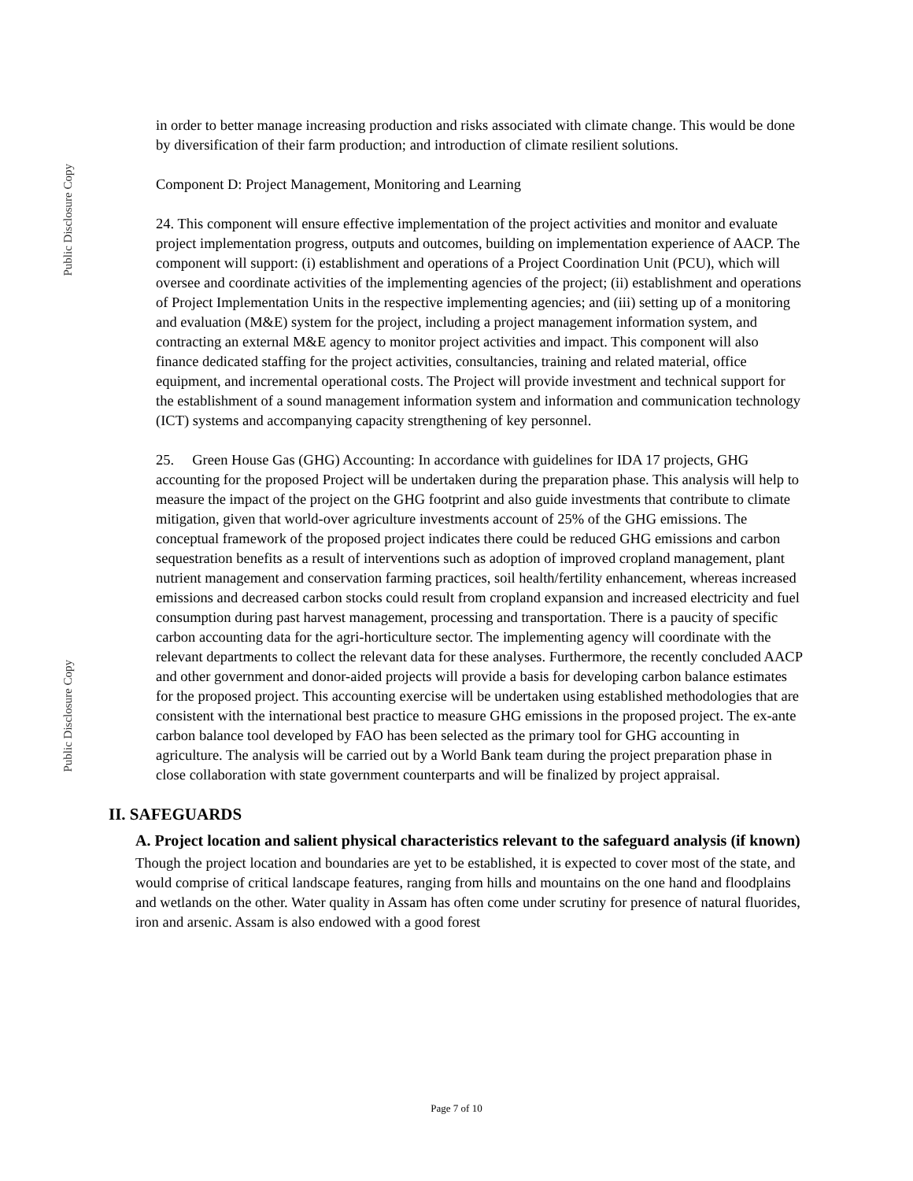Public Disclosure Copy
Public Disclosure Copy
in order to better manage increasing production and risks associated with climate change. This would be done by diversification of their farm production; and introduction of climate resilient solutions.
Component D: Project Management, Monitoring and Learning
24. This component will ensure effective implementation of the project activities and monitor and evaluate project implementation progress, outputs and outcomes, building on implementation experience of AACP. The component will support: (i) establishment and operations of a Project Coordination Unit (PCU), which will oversee and coordinate activities of the implementing agencies of the project; (ii) establishment and operations of Project Implementation Units in the respective implementing agencies; and (iii) setting up of a monitoring and evaluation (M&E) system for the project, including a project management information system, and contracting an external M&E agency to monitor project activities and impact. This component will also finance dedicated staffing for the project activities, consultancies, training and related material, office equipment, and incremental operational costs. The Project will provide investment and technical support for the establishment of a sound management information system and information and communication technology (ICT) systems and accompanying capacity strengthening of key personnel.
25. Green House Gas (GHG) Accounting: In accordance with guidelines for IDA 17 projects, GHG accounting for the proposed Project will be undertaken during the preparation phase. This analysis will help to measure the impact of the project on the GHG footprint and also guide investments that contribute to climate mitigation, given that world-over agriculture investments account of 25% of the GHG emissions. The conceptual framework of the proposed project indicates there could be reduced GHG emissions and carbon sequestration benefits as a result of interventions such as adoption of improved cropland management, plant nutrient management and conservation farming practices, soil health/fertility enhancement, whereas increased emissions and decreased carbon stocks could result from cropland expansion and increased electricity and fuel consumption during past harvest management, processing and transportation. There is a paucity of specific carbon accounting data for the agri-horticulture sector. The implementing agency will coordinate with the relevant departments to collect the relevant data for these analyses. Furthermore, the recently concluded AACP and other government and donor-aided projects will provide a basis for developing carbon balance estimates for the proposed project. This accounting exercise will be undertaken using established methodologies that are consistent with the international best practice to measure GHG emissions in the proposed project. The ex-ante carbon balance tool developed by FAO has been selected as the primary tool for GHG accounting in agriculture. The analysis will be carried out by a World Bank team during the project preparation phase in close collaboration with state government counterparts and will be finalized by project appraisal.
II. SAFEGUARDS
A. Project location and salient physical characteristics relevant to the safeguard analysis (if known)
Though the project location and boundaries are yet to be established, it is expected to cover most of the state, and would comprise of critical landscape features, ranging from hills and mountains on the one hand and floodplains and wetlands on the other. Water quality in Assam has often come under scrutiny for presence of natural fluorides, iron and arsenic. Assam is also endowed with a good forest
Page 7 of 10